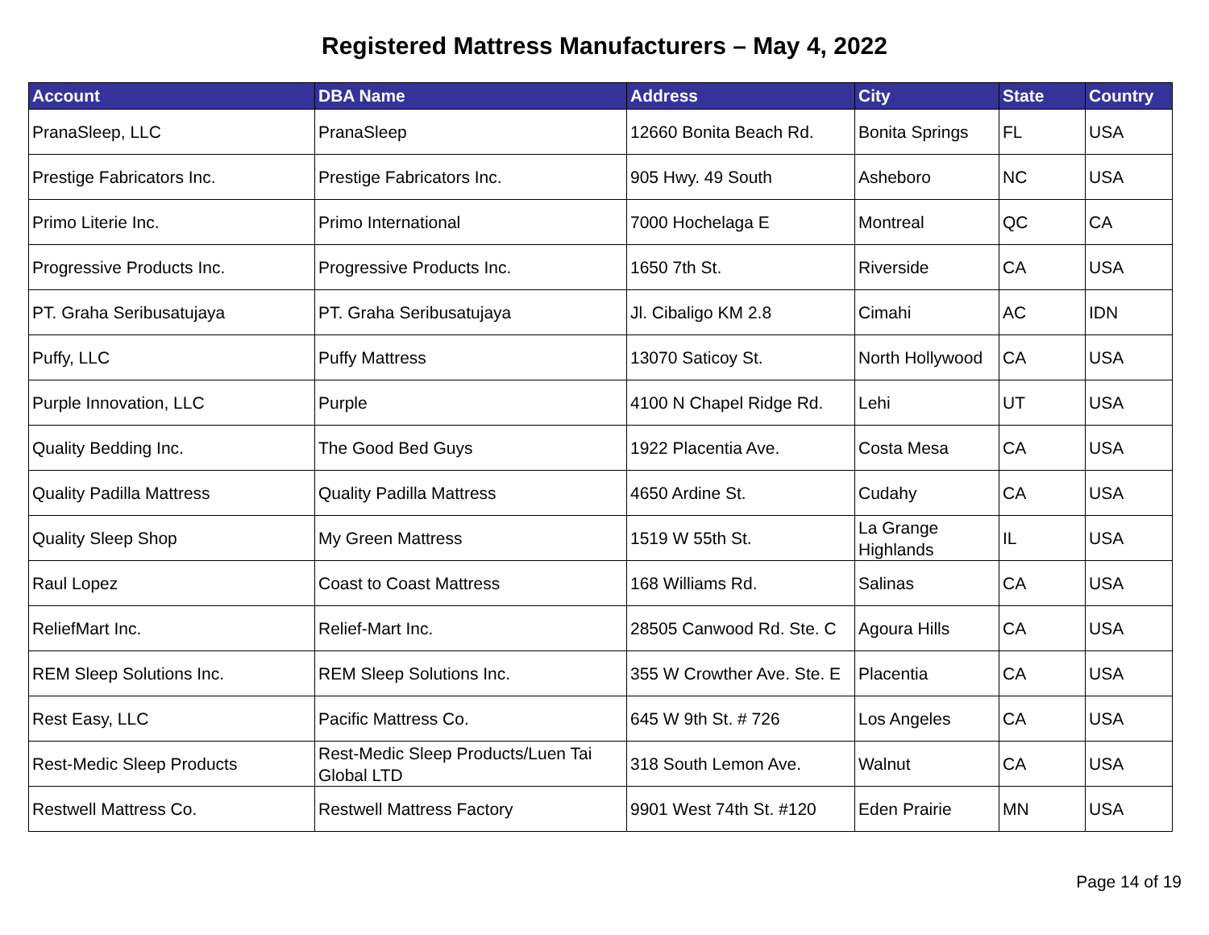Registered Mattress Manufacturers – May 4, 2022
| Account | DBA Name | Address | City | State | Country |
| --- | --- | --- | --- | --- | --- |
| PranaSleep, LLC | PranaSleep | 12660 Bonita Beach Rd. | Bonita Springs | FL | USA |
| Prestige Fabricators Inc. | Prestige Fabricators Inc. | 905 Hwy. 49 South | Asheboro | NC | USA |
| Primo Literie Inc. | Primo International | 7000 Hochelaga E | Montreal | QC | CA |
| Progressive Products Inc. | Progressive Products Inc. | 1650 7th St. | Riverside | CA | USA |
| PT. Graha Seribusatujaya | PT. Graha Seribusatujaya | Jl. Cibaligo KM 2.8 | Cimahi | AC | IDN |
| Puffy, LLC | Puffy Mattress | 13070 Saticoy St. | North Hollywood | CA | USA |
| Purple Innovation, LLC | Purple | 4100 N Chapel Ridge Rd. | Lehi | UT | USA |
| Quality Bedding Inc. | The Good Bed Guys | 1922 Placentia Ave. | Costa Mesa | CA | USA |
| Quality Padilla Mattress | Quality Padilla Mattress | 4650 Ardine St. | Cudahy | CA | USA |
| Quality Sleep Shop | My Green Mattress | 1519 W 55th St. | La Grange Highlands | IL | USA |
| Raul Lopez | Coast to Coast Mattress | 168 Williams Rd. | Salinas | CA | USA |
| ReliefMart Inc. | Relief-Mart Inc. | 28505 Canwood Rd. Ste. C | Agoura Hills | CA | USA |
| REM Sleep Solutions Inc. | REM Sleep Solutions Inc. | 355 W Crowther Ave. Ste. E | Placentia | CA | USA |
| Rest Easy, LLC | Pacific Mattress Co. | 645 W 9th St. # 726 | Los Angeles | CA | USA |
| Rest-Medic Sleep Products | Rest-Medic Sleep Products/Luen Tai Global LTD | 318 South Lemon Ave. | Walnut | CA | USA |
| Restwell Mattress Co. | Restwell Mattress Factory | 9901 West 74th St. #120 | Eden Prairie | MN | USA |
Page 14 of 19